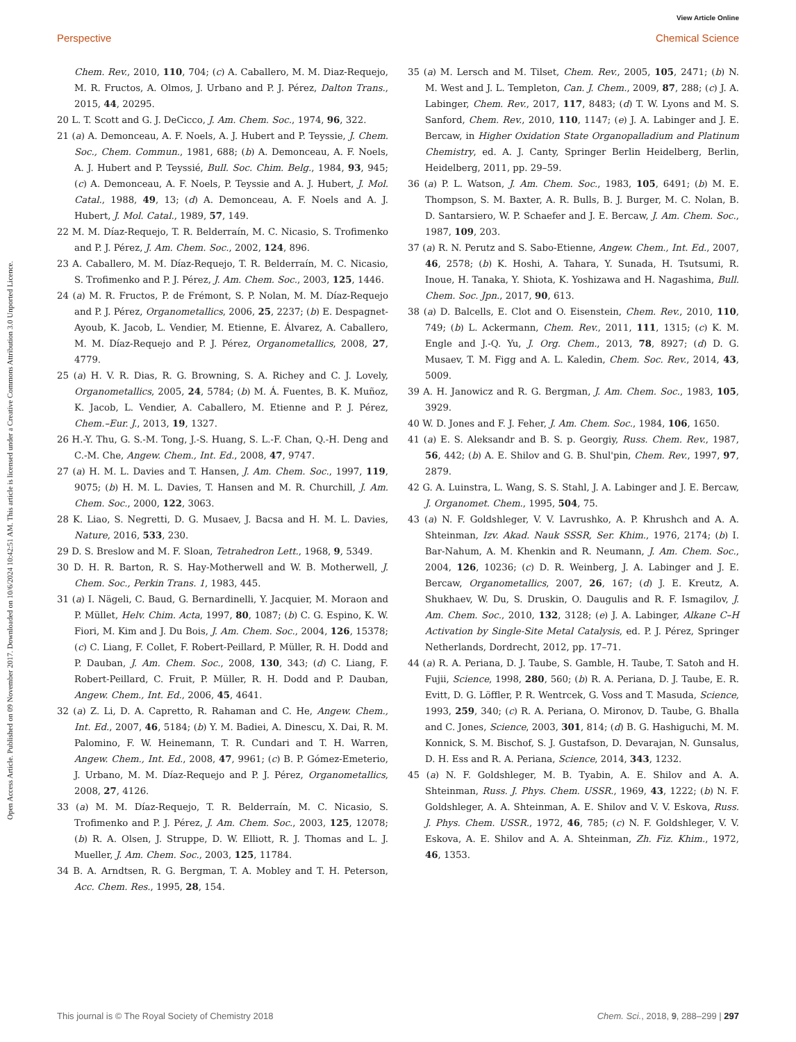View Article Online
Perspective Chemical Science
Open Access Article. Published on 09 November 2017. Downloaded on 10/6/2024 10:42:51 AM. This article is licensed under a Creative Commons Attribution 3.0 Unported Licence.
Chem. Rev., 2010, 110, 704; (c) A. Caballero, M. M. Diaz-Requejo, M. R. Fructos, A. Olmos, J. Urbano and P. J. Pérez, Dalton Trans., 2015, 44, 20295.
20 L. T. Scott and G. J. DeCicco, J. Am. Chem. Soc., 1974, 96, 322.
21 (a) A. Demonceau, A. F. Noels, A. J. Hubert and P. Teyssie, J. Chem. Soc., Chem. Commun., 1981, 688; (b) A. Demonceau, A. F. Noels, A. J. Hubert and P. Teyssié, Bull. Soc. Chim. Belg., 1984, 93, 945; (c) A. Demonceau, A. F. Noels, P. Teyssie and A. J. Hubert, J. Mol. Catal., 1988, 49, 13; (d) A. Demonceau, A. F. Noels and A. J. Hubert, J. Mol. Catal., 1989, 57, 149.
22 M. M. Díaz-Requejo, T. R. Belderraín, M. C. Nicasio, S. Trofimenko and P. J. Pérez, J. Am. Chem. Soc., 2002, 124, 896.
23 A. Caballero, M. M. Díaz-Requejo, T. R. Belderraín, M. C. Nicasio, S. Trofimenko and P. J. Pérez, J. Am. Chem. Soc., 2003, 125, 1446.
24 (a) M. R. Fructos, P. de Frémont, S. P. Nolan, M. M. Díaz-Requejo and P. J. Pérez, Organometallics, 2006, 25, 2237; (b) E. Despagnet-Ayoub, K. Jacob, L. Vendier, M. Etienne, E. Álvarez, A. Caballero, M. M. Díaz-Requejo and P. J. Pérez, Organometallics, 2008, 27, 4779.
25 (a) H. V. R. Dias, R. G. Browning, S. A. Richey and C. J. Lovely, Organometallics, 2005, 24, 5784; (b) M. Á. Fuentes, B. K. Muñoz, K. Jacob, L. Vendier, A. Caballero, M. Etienne and P. J. Pérez, Chem.–Eur. J., 2013, 19, 1327.
26 H.-Y. Thu, G. S.-M. Tong, J.-S. Huang, S. L.-F. Chan, Q.-H. Deng and C.-M. Che, Angew. Chem., Int. Ed., 2008, 47, 9747.
27 (a) H. M. L. Davies and T. Hansen, J. Am. Chem. Soc., 1997, 119, 9075; (b) H. M. L. Davies, T. Hansen and M. R. Churchill, J. Am. Chem. Soc., 2000, 122, 3063.
28 K. Liao, S. Negretti, D. G. Musaev, J. Bacsa and H. M. L. Davies, Nature, 2016, 533, 230.
29 D. S. Breslow and M. F. Sloan, Tetrahedron Lett., 1968, 9, 5349.
30 D. H. R. Barton, R. S. Hay-Motherwell and W. B. Motherwell, J. Chem. Soc., Perkin Trans. 1, 1983, 445.
31 (a) I. Nägeli, C. Baud, G. Bernardinelli, Y. Jacquier, M. Moraon and P. Müllet, Helv. Chim. Acta, 1997, 80, 1087; (b) C. G. Espino, K. W. Fiori, M. Kim and J. Du Bois, J. Am. Chem. Soc., 2004, 126, 15378; (c) C. Liang, F. Collet, F. Robert-Peillard, P. Müller, R. H. Dodd and P. Dauban, J. Am. Chem. Soc., 2008, 130, 343; (d) C. Liang, F. Robert-Peillard, C. Fruit, P. Müller, R. H. Dodd and P. Dauban, Angew. Chem., Int. Ed., 2006, 45, 4641.
32 (a) Z. Li, D. A. Capretto, R. Rahaman and C. He, Angew. Chem., Int. Ed., 2007, 46, 5184; (b) Y. M. Badiei, A. Dinescu, X. Dai, R. M. Palomino, F. W. Heinemann, T. R. Cundari and T. H. Warren, Angew. Chem., Int. Ed., 2008, 47, 9961; (c) B. P. Gómez-Emeterio, J. Urbano, M. M. Díaz-Requejo and P. J. Pérez, Organometallics, 2008, 27, 4126.
33 (a) M. M. Díaz-Requejo, T. R. Belderraín, M. C. Nicasio, S. Trofimenko and P. J. Pérez, J. Am. Chem. Soc., 2003, 125, 12078; (b) R. A. Olsen, J. Struppe, D. W. Elliott, R. J. Thomas and L. J. Mueller, J. Am. Chem. Soc., 2003, 125, 11784.
34 B. A. Arndtsen, R. G. Bergman, T. A. Mobley and T. H. Peterson, Acc. Chem. Res., 1995, 28, 154.
35 (a) M. Lersch and M. Tilset, Chem. Rev., 2005, 105, 2471; (b) N. M. West and J. L. Templeton, Can. J. Chem., 2009, 87, 288; (c) J. A. Labinger, Chem. Rev., 2017, 117, 8483; (d) T. W. Lyons and M. S. Sanford, Chem. Rev., 2010, 110, 1147; (e) J. A. Labinger and J. E. Bercaw, in Higher Oxidation State Organopalladium and Platinum Chemistry, ed. A. J. Canty, Springer Berlin Heidelberg, Berlin, Heidelberg, 2011, pp. 29–59.
36 (a) P. L. Watson, J. Am. Chem. Soc., 1983, 105, 6491; (b) M. E. Thompson, S. M. Baxter, A. R. Bulls, B. J. Burger, M. C. Nolan, B. D. Santarsiero, W. P. Schaefer and J. E. Bercaw, J. Am. Chem. Soc., 1987, 109, 203.
37 (a) R. N. Perutz and S. Sabo-Etienne, Angew. Chem., Int. Ed., 2007, 46, 2578; (b) K. Hoshi, A. Tahara, Y. Sunada, H. Tsutsumi, R. Inoue, H. Tanaka, Y. Shiota, K. Yoshizawa and H. Nagashima, Bull. Chem. Soc. Jpn., 2017, 90, 613.
38 (a) D. Balcells, E. Clot and O. Eisenstein, Chem. Rev., 2010, 110, 749; (b) L. Ackermann, Chem. Rev., 2011, 111, 1315; (c) K. M. Engle and J.-Q. Yu, J. Org. Chem., 2013, 78, 8927; (d) D. G. Musaev, T. M. Figg and A. L. Kaledin, Chem. Soc. Rev., 2014, 43, 5009.
39 A. H. Janowicz and R. G. Bergman, J. Am. Chem. Soc., 1983, 105, 3929.
40 W. D. Jones and F. J. Feher, J. Am. Chem. Soc., 1984, 106, 1650.
41 (a) E. S. Aleksandr and B. S. p. Georgiy, Russ. Chem. Rev., 1987, 56, 442; (b) A. E. Shilov and G. B. Shul'pin, Chem. Rev., 1997, 97, 2879.
42 G. A. Luinstra, L. Wang, S. S. Stahl, J. A. Labinger and J. E. Bercaw, J. Organomet. Chem., 1995, 504, 75.
43 (a) N. F. Goldshleger, V. V. Lavrushko, A. P. Khrushch and A. A. Shteinman, Izv. Akad. Nauk SSSR, Ser. Khim., 1976, 2174; (b) I. Bar-Nahum, A. M. Khenkin and R. Neumann, J. Am. Chem. Soc., 2004, 126, 10236; (c) D. R. Weinberg, J. A. Labinger and J. E. Bercaw, Organometallics, 2007, 26, 167; (d) J. E. Kreutz, A. Shukhaev, W. Du, S. Druskin, O. Daugulis and R. F. Ismagilov, J. Am. Chem. Soc., 2010, 132, 3128; (e) J. A. Labinger, Alkane C–H Activation by Single-Site Metal Catalysis, ed. P. J. Pérez, Springer Netherlands, Dordrecht, 2012, pp. 17–71.
44 (a) R. A. Periana, D. J. Taube, S. Gamble, H. Taube, T. Satoh and H. Fujii, Science, 1998, 280, 560; (b) R. A. Periana, D. J. Taube, E. R. Evitt, D. G. Löffler, P. R. Wentrcek, G. Voss and T. Masuda, Science, 1993, 259, 340; (c) R. A. Periana, O. Mironov, D. Taube, G. Bhalla and C. Jones, Science, 2003, 301, 814; (d) B. G. Hashiguchi, M. M. Konnick, S. M. Bischof, S. J. Gustafson, D. Devarajan, N. Gunsalus, D. H. Ess and R. A. Periana, Science, 2014, 343, 1232.
45 (a) N. F. Goldshleger, M. B. Tyabin, A. E. Shilov and A. A. Shteinman, Russ. J. Phys. Chem. USSR., 1969, 43, 1222; (b) N. F. Goldshleger, A. A. Shteinman, A. E. Shilov and V. V. Eskova, Russ. J. Phys. Chem. USSR., 1972, 46, 785; (c) N. F. Goldshleger, V. V. Eskova, A. E. Shilov and A. A. Shteinman, Zh. Fiz. Khim., 1972, 46, 1353.
This journal is © The Royal Society of Chemistry 2018 Chem. Sci., 2018, 9, 288–299 | 297